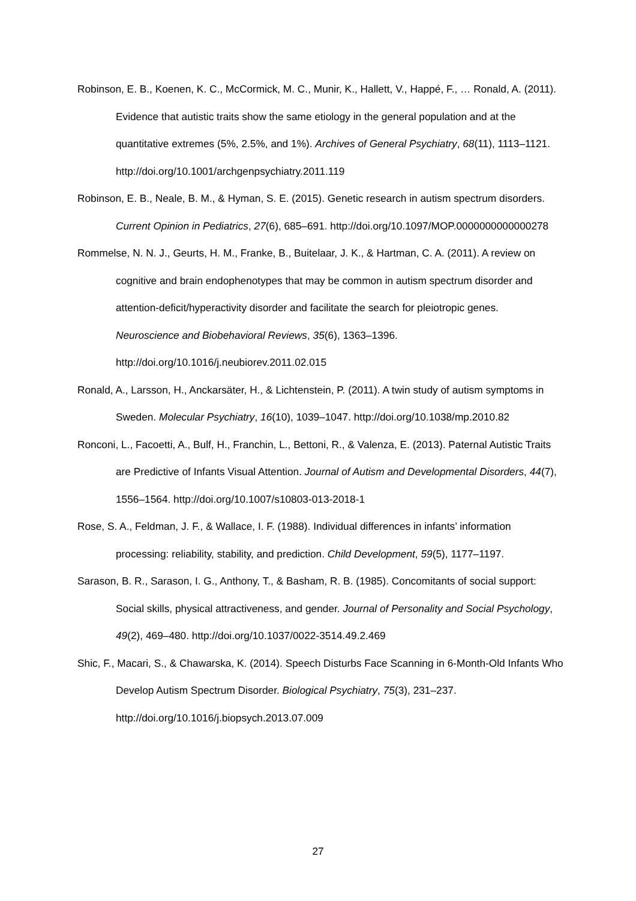Robinson, E. B., Koenen, K. C., McCormick, M. C., Munir, K., Hallett, V., Happé, F., … Ronald, A. (2011). Evidence that autistic traits show the same etiology in the general population and at the quantitative extremes (5%, 2.5%, and 1%). Archives of General Psychiatry, 68(11), 1113–1121. http://doi.org/10.1001/archgenpsychiatry.2011.119
Robinson, E. B., Neale, B. M., & Hyman, S. E. (2015). Genetic research in autism spectrum disorders. Current Opinion in Pediatrics, 27(6), 685–691. http://doi.org/10.1097/MOP.0000000000000278
Rommelse, N. N. J., Geurts, H. M., Franke, B., Buitelaar, J. K., & Hartman, C. A. (2011). A review on cognitive and brain endophenotypes that may be common in autism spectrum disorder and attention-deficit/hyperactivity disorder and facilitate the search for pleiotropic genes. Neuroscience and Biobehavioral Reviews, 35(6), 1363–1396. http://doi.org/10.1016/j.neubiorev.2011.02.015
Ronald, A., Larsson, H., Anckarsäter, H., & Lichtenstein, P. (2011). A twin study of autism symptoms in Sweden. Molecular Psychiatry, 16(10), 1039–1047. http://doi.org/10.1038/mp.2010.82
Ronconi, L., Facoetti, A., Bulf, H., Franchin, L., Bettoni, R., & Valenza, E. (2013). Paternal Autistic Traits are Predictive of Infants Visual Attention. Journal of Autism and Developmental Disorders, 44(7), 1556–1564. http://doi.org/10.1007/s10803-013-2018-1
Rose, S. A., Feldman, J. F., & Wallace, I. F. (1988). Individual differences in infants’ information processing: reliability, stability, and prediction. Child Development, 59(5), 1177–1197.
Sarason, B. R., Sarason, I. G., Anthony, T., & Basham, R. B. (1985). Concomitants of social support: Social skills, physical attractiveness, and gender. Journal of Personality and Social Psychology, 49(2), 469–480. http://doi.org/10.1037/0022-3514.49.2.469
Shic, F., Macari, S., & Chawarska, K. (2014). Speech Disturbs Face Scanning in 6-Month-Old Infants Who Develop Autism Spectrum Disorder. Biological Psychiatry, 75(3), 231–237. http://doi.org/10.1016/j.biopsych.2013.07.009
27